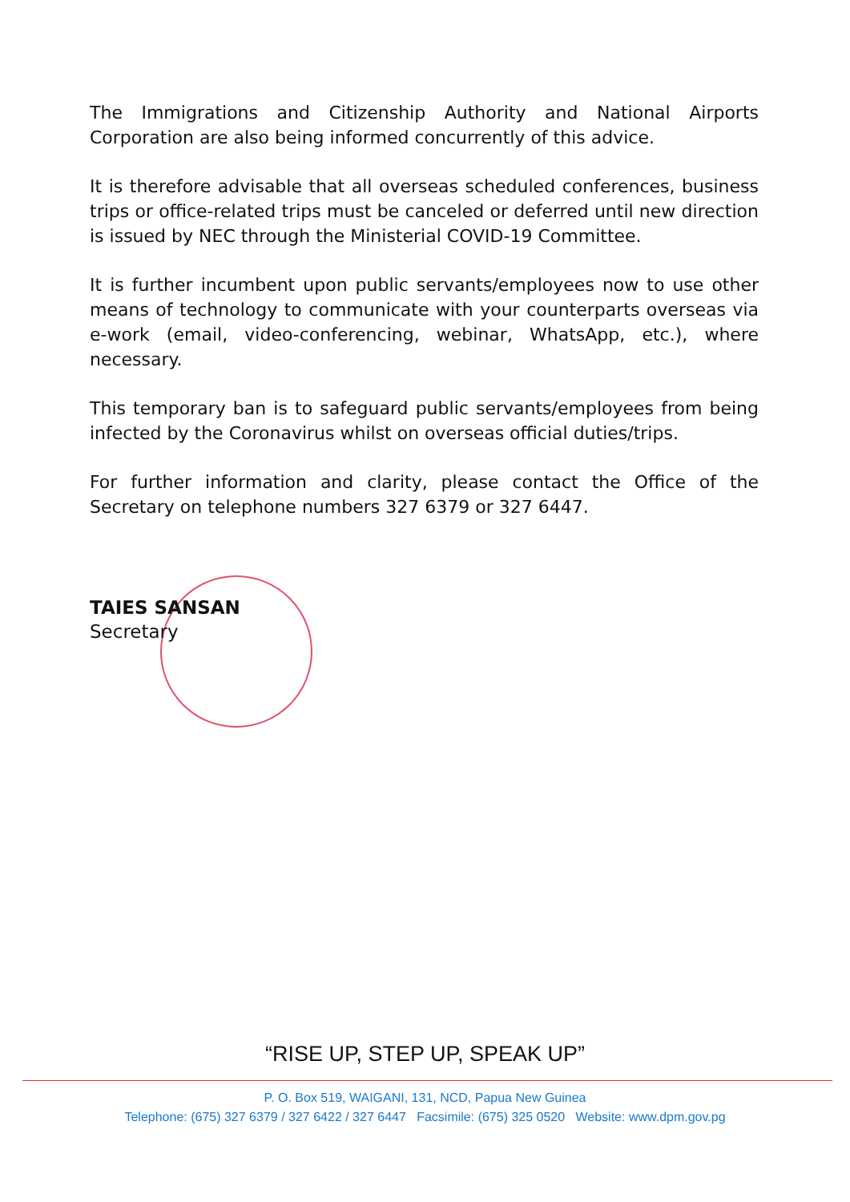The Immigrations and Citizenship Authority and National Airports Corporation are also being informed concurrently of this advice.
It is therefore advisable that all overseas scheduled conferences, business trips or office-related trips must be canceled or deferred until new direction is issued by NEC through the Ministerial COVID-19 Committee.
It is further incumbent upon public servants/employees now to use other means of technology to communicate with your counterparts overseas via e-work (email, video-conferencing, webinar, WhatsApp, etc.), where necessary.
This temporary ban is to safeguard public servants/employees from being infected by the Coronavirus whilst on overseas official duties/trips.
For further information and clarity, please contact the Office of the Secretary on telephone numbers 327 6379 or 327 6447.
TAIES SANSAN
Secretary
“RISE UP, STEP UP, SPEAK UP”
P. O. Box 519, WAIGANI, 131, NCD, Papua New Guinea
Telephone: (675) 327 6379 / 327 6422 / 327 6447 Facsimile: (675) 325 0520 Website: www.dpm.gov.pg